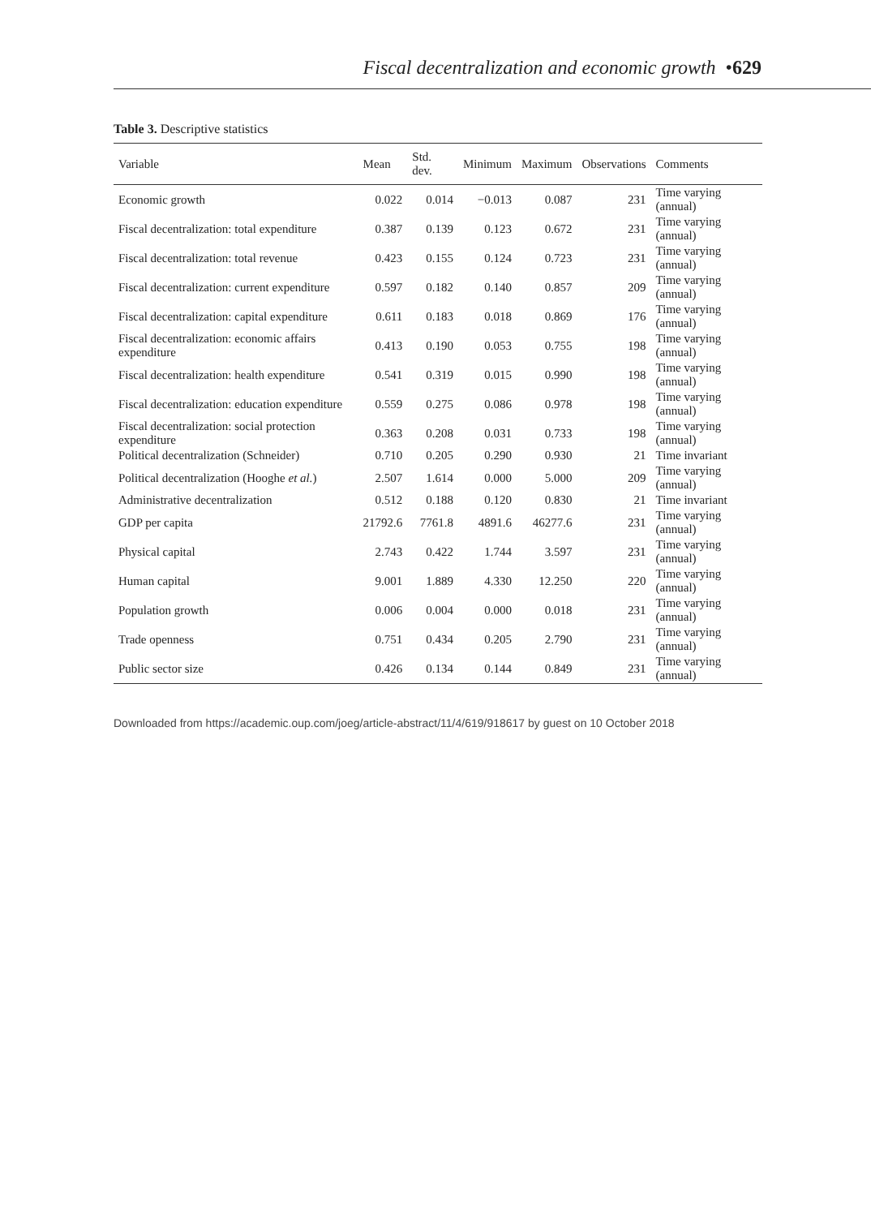Fiscal decentralization and economic growth • 629
Table 3. Descriptive statistics
| Variable | Mean | Std. dev. | Minimum | Maximum | Observations | Comments |
| --- | --- | --- | --- | --- | --- | --- |
| Economic growth | 0.022 | 0.014 | −0.013 | 0.087 | 231 | Time varying (annual) |
| Fiscal decentralization: total expenditure | 0.387 | 0.139 | 0.123 | 0.672 | 231 | Time varying (annual) |
| Fiscal decentralization: total revenue | 0.423 | 0.155 | 0.124 | 0.723 | 231 | Time varying (annual) |
| Fiscal decentralization: current expenditure | 0.597 | 0.182 | 0.140 | 0.857 | 209 | Time varying (annual) |
| Fiscal decentralization: capital expenditure | 0.611 | 0.183 | 0.018 | 0.869 | 176 | Time varying (annual) |
| Fiscal decentralization: economic affairs expenditure | 0.413 | 0.190 | 0.053 | 0.755 | 198 | Time varying (annual) |
| Fiscal decentralization: health expenditure | 0.541 | 0.319 | 0.015 | 0.990 | 198 | Time varying (annual) |
| Fiscal decentralization: education expenditure | 0.559 | 0.275 | 0.086 | 0.978 | 198 | Time varying (annual) |
| Fiscal decentralization: social protection expenditure | 0.363 | 0.208 | 0.031 | 0.733 | 198 | Time varying (annual) |
| Political decentralization (Schneider) | 0.710 | 0.205 | 0.290 | 0.930 | 21 | Time invariant |
| Political decentralization (Hooghe et al. ) | 2.507 | 1.614 | 0.000 | 5.000 | 209 | Time varying (annual) |
| Administrative decentralization | 0.512 | 0.188 | 0.120 | 0.830 | 21 | Time invariant |
| GDP per capita | 21792.6 | 7761.8 | 4891.6 | 46277.6 | 231 | Time varying (annual) |
| Physical capital | 2.743 | 0.422 | 1.744 | 3.597 | 231 | Time varying (annual) |
| Human capital | 9.001 | 1.889 | 4.330 | 12.250 | 220 | Time varying (annual) |
| Population growth | 0.006 | 0.004 | 0.000 | 0.018 | 231 | Time varying (annual) |
| Trade openness | 0.751 | 0.434 | 0.205 | 2.790 | 231 | Time varying (annual) |
| Public sector size | 0.426 | 0.134 | 0.144 | 0.849 | 231 | Time varying (annual) |
Downloaded from https://academic.oup.com/joeg/article-abstract/11/4/619/918617 by guest on 10 October 2018